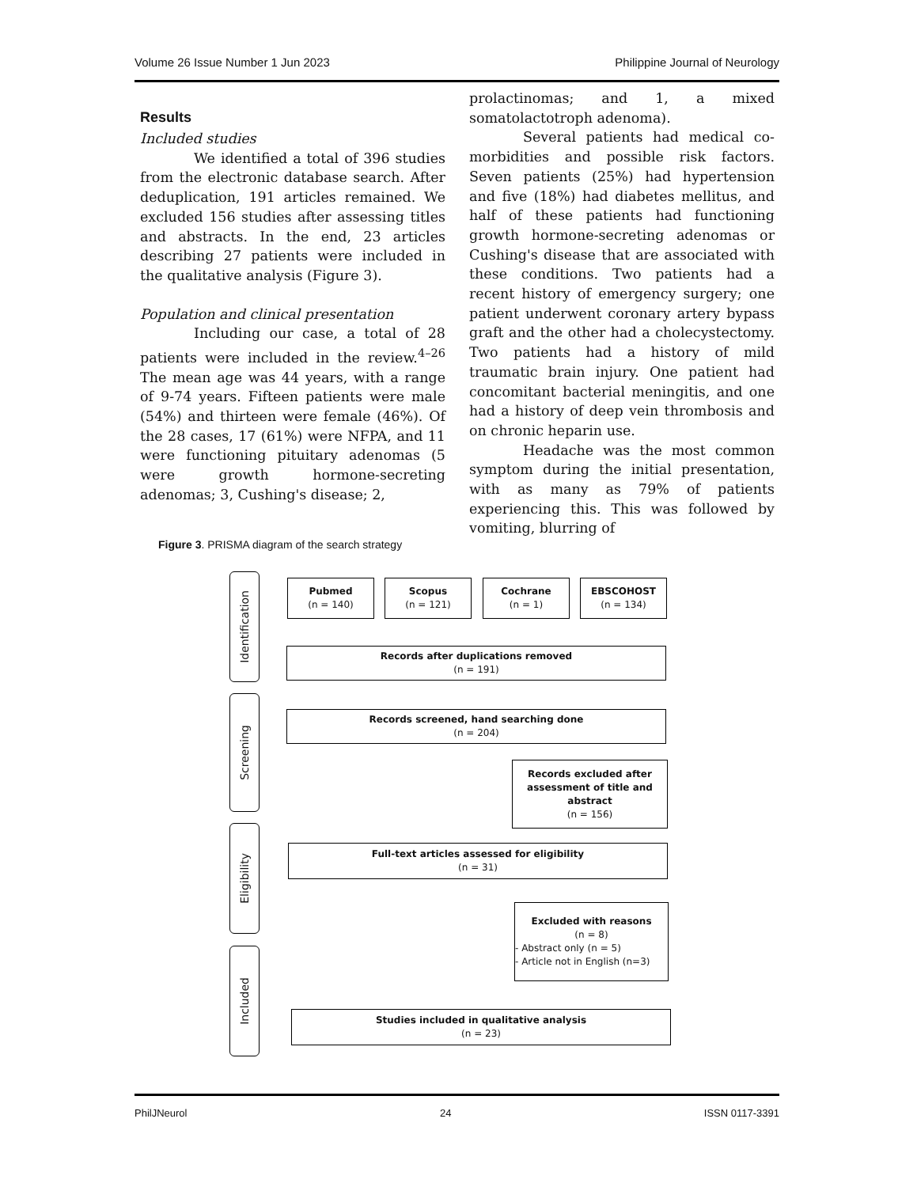Volume 26 Issue Number 1 Jun 2023 Philippine Journal of Neurology
Results
Included studies
We identified a total of 396 studies from the electronic database search. After deduplication, 191 articles remained. We excluded 156 studies after assessing titles and abstracts. In the end, 23 articles describing 27 patients were included in the qualitative analysis (Figure 3).
Population and clinical presentation
Including our case, a total of 28 patients were included in the review.<sup>4–26</sup> The mean age was 44 years, with a range of 9-74 years. Fifteen patients were male (54%) and thirteen were female (46%). Of the 28 cases, 17 (61%) were NFPA, and 11 were functioning pituitary adenomas (5 were growth hormone-secreting adenomas; 3, Cushing's disease; 2,
prolactinomas; and 1, a mixed somatolactotroph adenoma).
Several patients had medical co-morbidities and possible risk factors. Seven patients (25%) had hypertension and five (18%) had diabetes mellitus, and half of these patients had functioning growth hormone-secreting adenomas or Cushing's disease that are associated with these conditions. Two patients had a recent history of emergency surgery; one patient underwent coronary artery bypass graft and the other had a cholecystectomy. Two patients had a history of mild traumatic brain injury. One patient had concomitant bacterial meningitis, and one had a history of deep vein thrombosis and on chronic heparin use.
Headache was the most common symptom during the initial presentation, with as many as 79% of patients experiencing this. This was followed by vomiting, blurring of
Figure 3. PRISMA diagram of the search strategy
Identification
Screening
Eligibility
Included
Pubmed
(n = 140)
Scopus
(n = 121)
Cochrane
(n = 1)
EBSCOHOST
(n = 134)
Records after duplications removed
(n = 191)
Records screened, hand searching done
(n = 204)
Records excluded after assessment of title and abstract
(n = 156)
Full-text articles assessed for eligibility
(n = 31)
Excluded with reasons
(n = 8)
- Abstract only (n = 5)
- Article not in English (n=3)
Studies included in qualitative analysis
(n = 23)
PhilJNeurol 24 ISSN 0117-3391